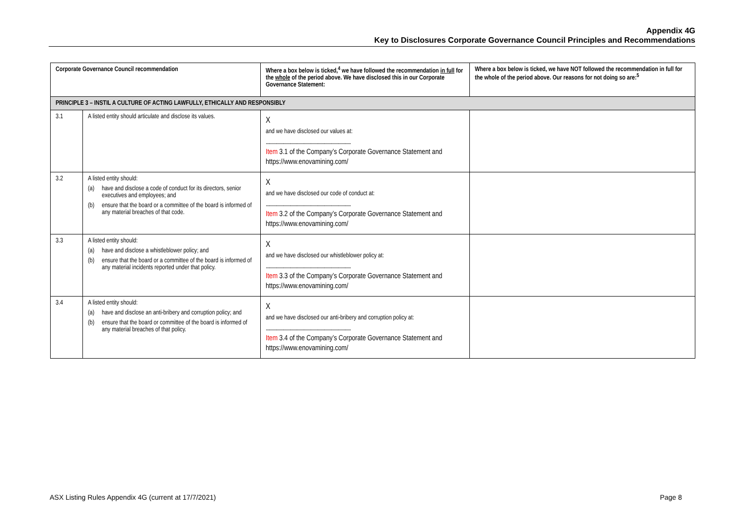Appendix 4G
Key to Disclosures Corporate Governance Council Principles and Recommendations
| Corporate Governance Council recommendation | | Where a box below is ticked,<sup>4</sup> we have followed the recommendation in full for the whole of the period above. We have disclosed this in our Corporate Governance Statement: | Where a box below is ticked, we have NOT followed the recommendation in full for the whole of the period above. Our reasons for not doing so are:<sup>5</sup> |
| --- | --- | --- | --- |
| PRINCIPLE 3 – INSTIL A CULTURE OF ACTING LAWFULLY, ETHICALLY AND RESPONSIBLY | | | |
| 3.1 | A listed entity should articulate and disclose its values. | X and we have disclosed our values at: ....................................................................................... Item 3.1 of the Company’s Corporate Governance Statement and https://www.enovamining.com/ | |
| 3.2 | A listed entity should: (a) have and disclose a code of conduct for its directors, senior executives and employees; and (b) ensure that the board or a committee of the board is informed of any material breaches of that code. | X and we have disclosed our code of conduct at: ....................................................................................... Item 3.2 of the Company’s Corporate Governance Statement and https://www.enovamining.com/ | |
| 3.3 | A listed entity should: (a) have and disclose a whistleblower policy; and (b) ensure that the board or a committee of the board is informed of any material incidents reported under that policy. | X and we have disclosed our whistleblower policy at: ....................................................................................... Item 3.3 of the Company’s Corporate Governance Statement and https://www.enovamining.com/ | |
| 3.4 | A listed entity should: (a) have and disclose an anti-bribery and corruption policy; and (b) ensure that the board or committee of the board is informed of any material breaches of that policy. | X and we have disclosed our anti-bribery and corruption policy at: ....................................................................................... Item 3.4 of the Company’s Corporate Governance Statement and https://www.enovamining.com/ | |
ASX Listing Rules Appendix 4G (current at 17/7/2021) Page 8